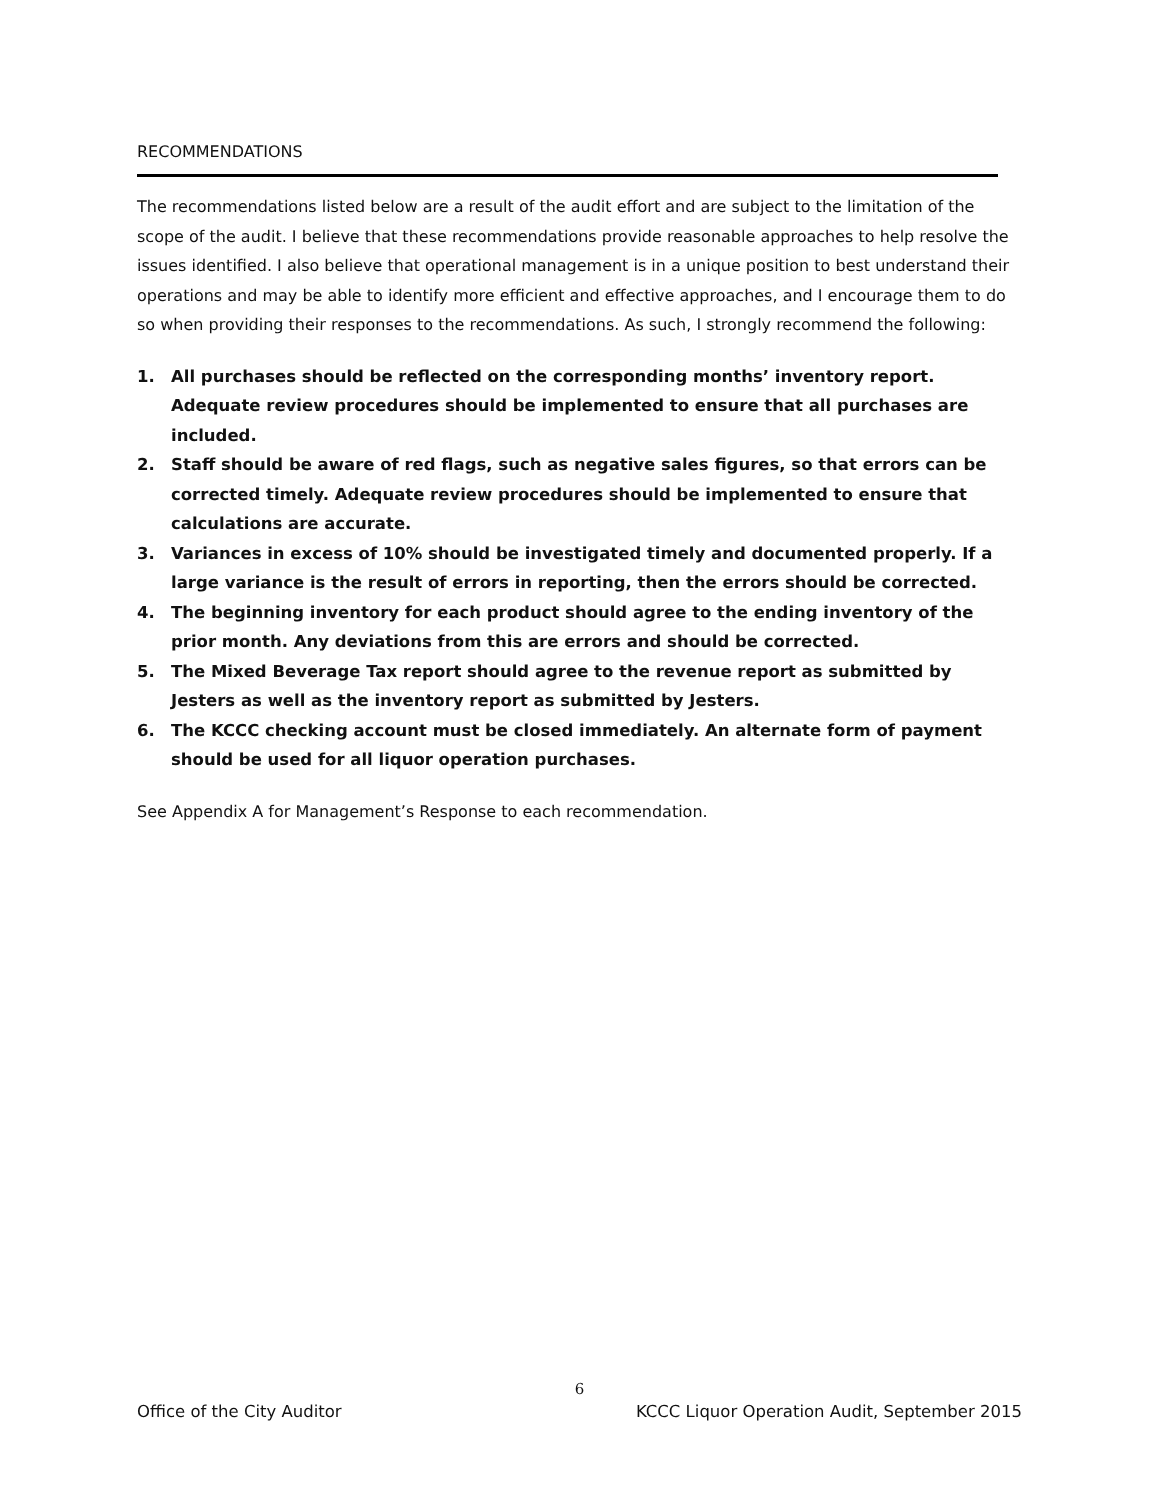RECOMMENDATIONS
The recommendations listed below are a result of the audit effort and are subject to the limitation of the scope of the audit. I believe that these recommendations provide reasonable approaches to help resolve the issues identified. I also believe that operational management is in a unique position to best understand their operations and may be able to identify more efficient and effective approaches, and I encourage them to do so when providing their responses to the recommendations. As such, I strongly recommend the following:
1. All purchases should be reflected on the corresponding months’ inventory report. Adequate review procedures should be implemented to ensure that all purchases are included.
2. Staff should be aware of red flags, such as negative sales figures, so that errors can be corrected timely. Adequate review procedures should be implemented to ensure that calculations are accurate.
3. Variances in excess of 10% should be investigated timely and documented properly. If a large variance is the result of errors in reporting, then the errors should be corrected.
4. The beginning inventory for each product should agree to the ending inventory of the prior month. Any deviations from this are errors and should be corrected.
5. The Mixed Beverage Tax report should agree to the revenue report as submitted by Jesters as well as the inventory report as submitted by Jesters.
6. The KCCC checking account must be closed immediately. An alternate form of payment should be used for all liquor operation purchases.
See Appendix A for Management’s Response to each recommendation.
6
Office of the City Auditor KCCC Liquor Operation Audit, September 2015